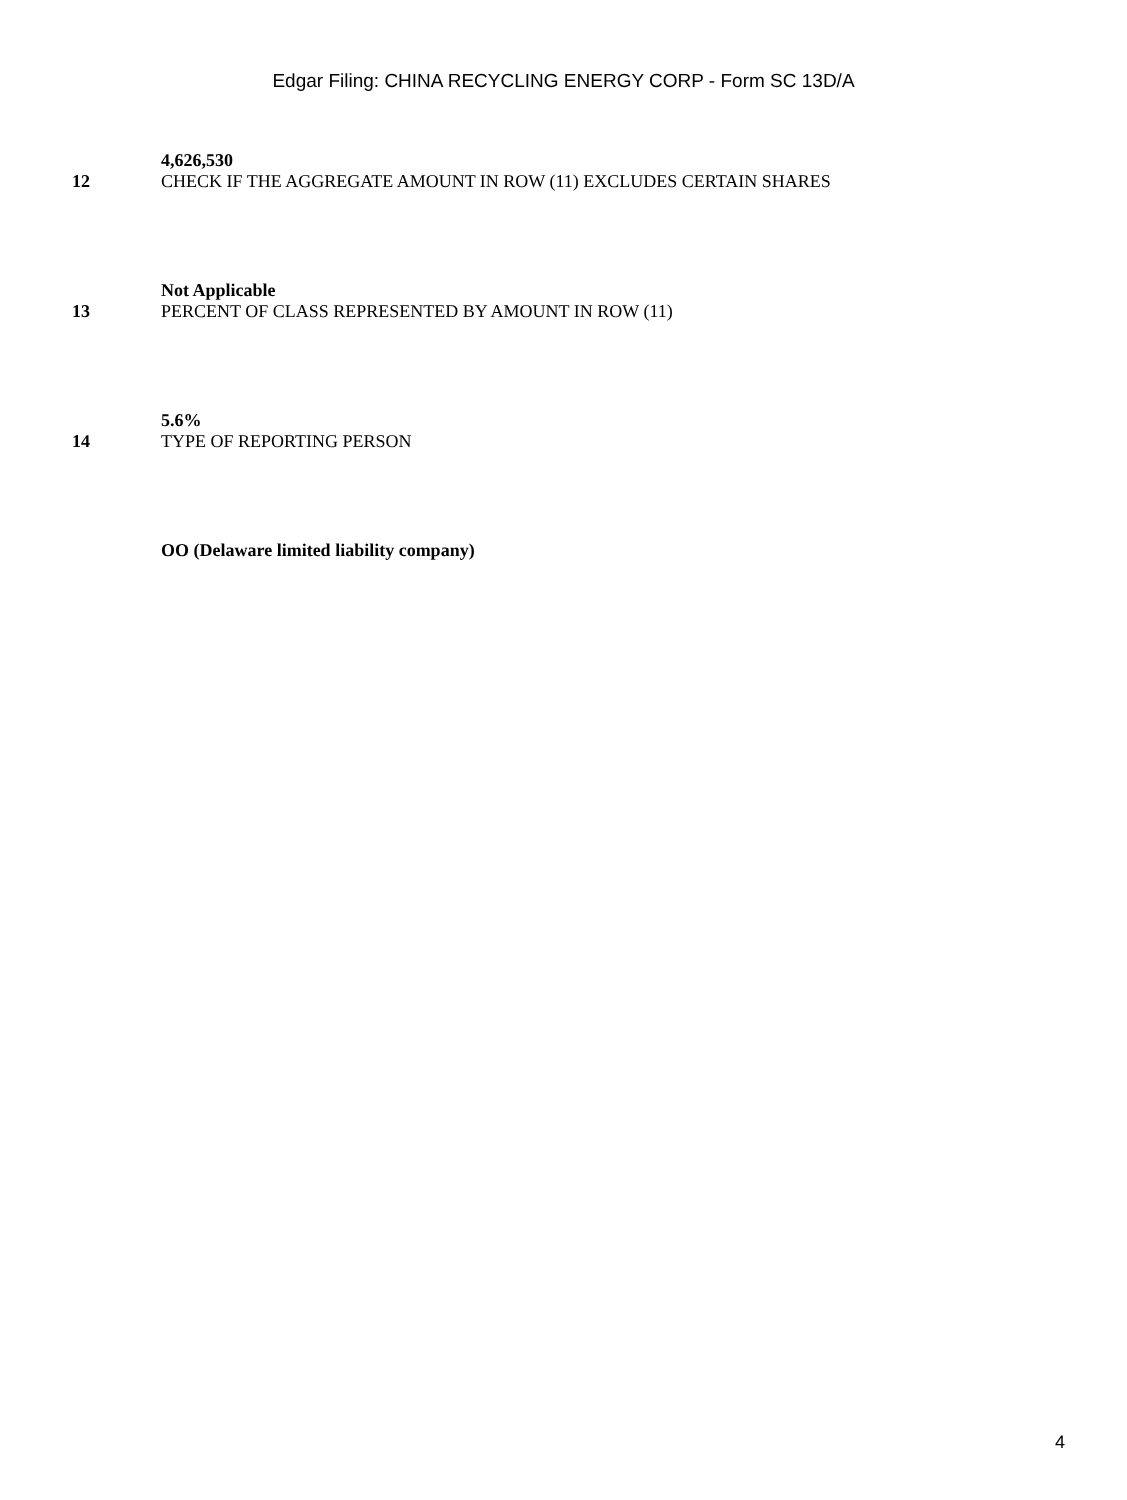Edgar Filing: CHINA RECYCLING ENERGY CORP - Form SC 13D/A
| | 4,626,530 |
| 12 | CHECK IF THE AGGREGATE AMOUNT IN ROW (11) EXCLUDES CERTAIN SHARES |
| | Not Applicable |
| 13 | PERCENT OF CLASS REPRESENTED BY AMOUNT IN ROW (11) |
| | 5.6% |
| 14 | TYPE OF REPORTING PERSON |
| | OO (Delaware limited liability company) |
4